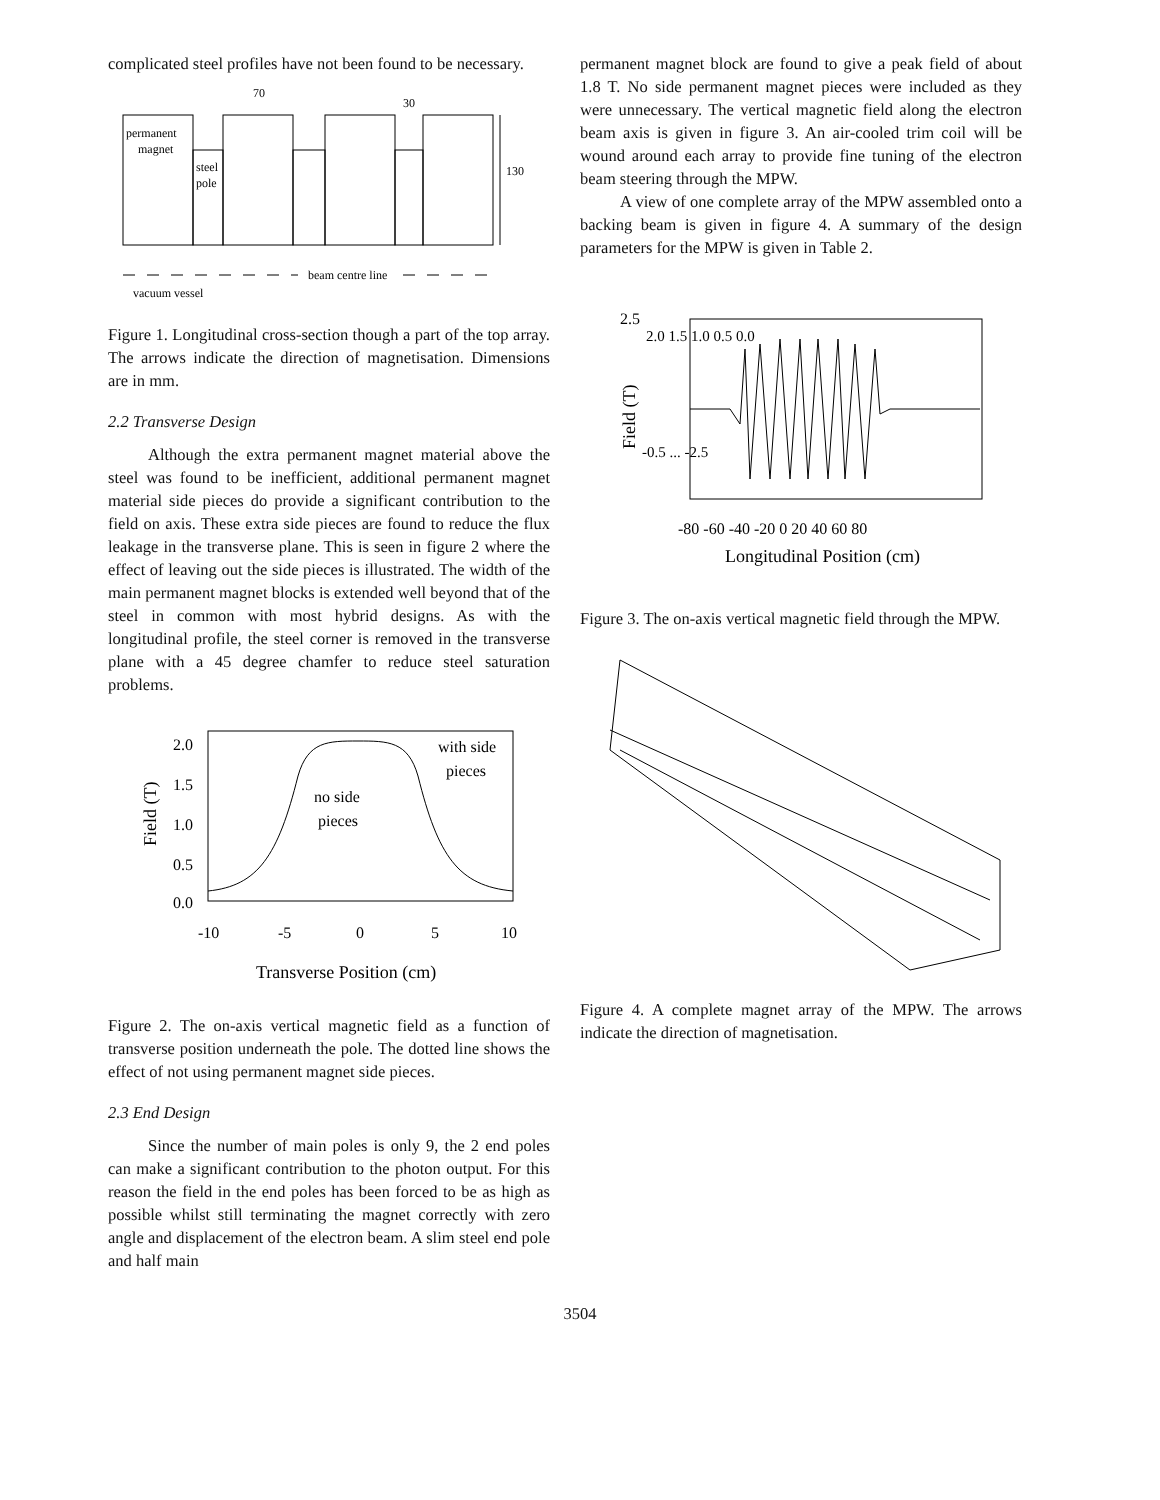complicated steel profiles have not been found to be necessary.
permanent
magnet
steel
pole
70
30
130
beam centre line
vacuum vessel
Figure 1. Longitudinal cross-section though a part of the top array. The arrows indicate the direction of magnetisation. Dimensions are in mm.
2.2 Transverse Design
Although the extra permanent magnet material above the steel was found to be inefficient, additional permanent magnet material side pieces do provide a significant contribution to the field on axis. These extra side pieces are found to reduce the flux leakage in the transverse plane. This is seen in figure 2 where the effect of leaving out the side pieces is illustrated. The width of the main permanent magnet blocks is extended well beyond that of the steel in common with most hybrid designs. As with the longitudinal profile, the steel corner is removed in the transverse plane with a 45 degree chamfer to reduce steel saturation problems.
2.0
1.5
1.0
0.5
0.0
-10
-5
0
5
10
Transverse Position (cm)
no side
pieces
with side
pieces
Field (T)
Figure 2. The on-axis vertical magnetic field as a function of transverse position underneath the pole. The dotted line shows the effect of not using permanent magnet side pieces.
2.3 End Design
Since the number of main poles is only 9, the 2 end poles can make a significant contribution to the photon output. For this reason the field in the end poles has been forced to be as high as possible whilst still terminating the magnet correctly with zero angle and displacement of the electron beam. A slim steel end pole and half main
permanent magnet block are found to give a peak field of about 1.8 T. No side permanent magnet pieces were included as they were unnecessary. The vertical magnetic field along the electron beam axis is given in figure 3. An air-cooled trim coil will be wound around each array to provide fine tuning of the electron beam steering through the MPW.
A view of one complete array of the MPW assembled onto a backing beam is given in figure 4. A summary of the design parameters for the MPW is given in Table 2.
2.5
2.0 1.5 1.0 0.5 0.0
-0.5 ... -2.5
-80 -60 -40 -20 0 20 40 60 80
Longitudinal Position (cm)
Field (T)
Figure 3. The on-axis vertical magnetic field through the MPW.
Figure 4. A complete magnet array of the MPW. The arrows indicate the direction of magnetisation.
3504